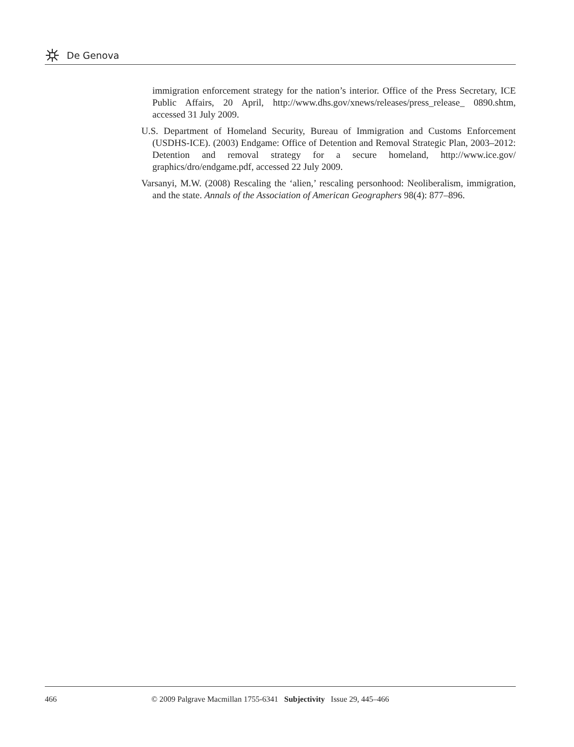De Genova
immigration enforcement strategy for the nation’s interior. Office of the Press Secretary, ICE Public Affairs, 20 April, http://www.dhs.gov/xnews/releases/press_release_ 0890.shtm, accessed 31 July 2009.
U.S. Department of Homeland Security, Bureau of Immigration and Customs Enforcement (USDHS-ICE). (2003) Endgame: Office of Detention and Removal Strategic Plan, 2003–2012: Detention and removal strategy for a secure homeland, http://www.ice.gov/ graphics/dro/endgame.pdf, accessed 22 July 2009.
Varsanyi, M.W. (2008) Rescaling the ‘alien,’ rescaling personhood: Neoliberalism, immigration, and the state. Annals of the Association of American Geographers 98(4): 877–896.
466 © 2009 Palgrave Macmillan 1755-6341 Subjectivity Issue 29, 445–466